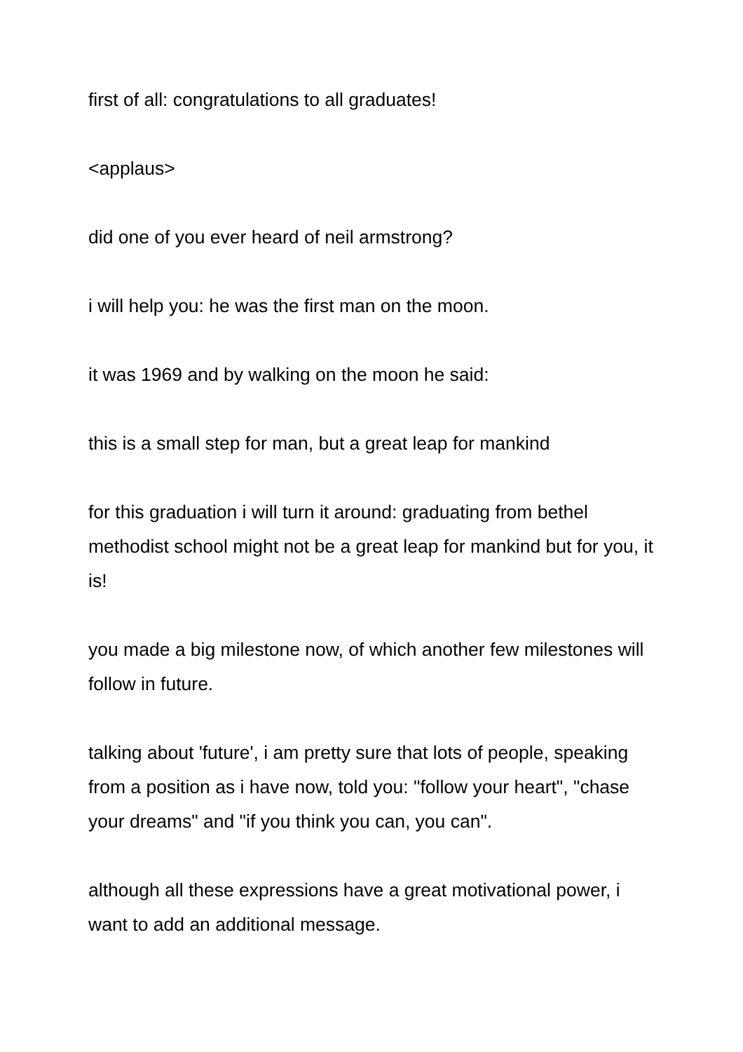first of all: congratulations to all graduates!
<applaus>
did one of you ever heard of neil armstrong?
i will help you: he was the first man on the moon.
it was 1969 and by walking on the moon he said:
this is a small step for man, but a great leap for mankind
for this graduation i will turn it around: graduating from bethel methodist school might not be a great leap for mankind but for you, it is!
you made a big milestone now, of which another few milestones will follow in future.
talking about 'future', i am pretty sure that lots of people, speaking from a position as i have now, told you: "follow your heart", "chase your dreams" and "if you think you can, you can".
although all these expressions have a great motivational power, i want to add an additional message.